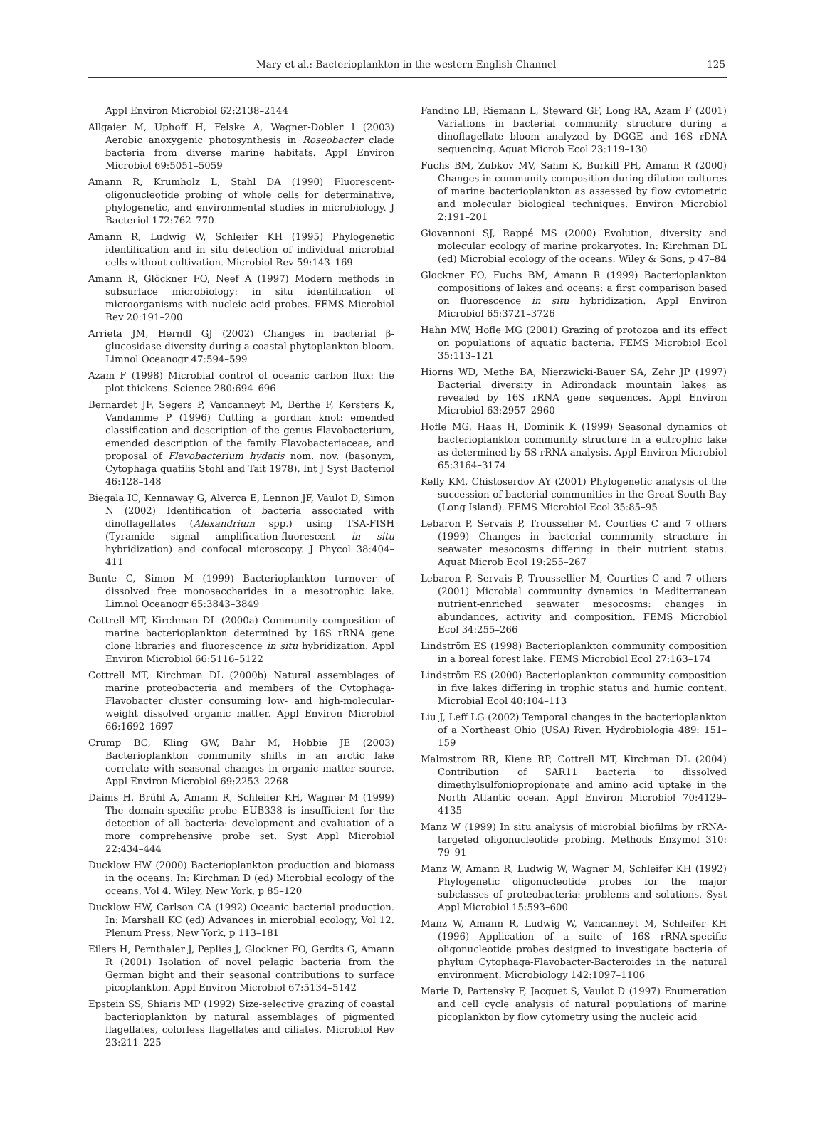Mary et al.: Bacterioplankton in the western English Channel 125
Appl Environ Microbiol 62:2138–2144
Allgaier M, Uphoff H, Felske A, Wagner-Dobler I (2003) Aerobic anoxygenic photosynthesis in Roseobacter clade bacteria from diverse marine habitats. Appl Environ Microbiol 69:5051–5059
Amann R, Krumholz L, Stahl DA (1990) Fluorescent-oligonucleotide probing of whole cells for determinative, phylogenetic, and environmental studies in microbiology. J Bacteriol 172:762–770
Amann R, Ludwig W, Schleifer KH (1995) Phylogenetic identification and in situ detection of individual microbial cells without cultivation. Microbiol Rev 59:143–169
Amann R, Glöckner FO, Neef A (1997) Modern methods in subsurface microbiology: in situ identification of microorganisms with nucleic acid probes. FEMS Microbiol Rev 20:191–200
Arrieta JM, Herndl GJ (2002) Changes in bacterial β-glucosidase diversity during a coastal phytoplankton bloom. Limnol Oceanogr 47:594–599
Azam F (1998) Microbial control of oceanic carbon flux: the plot thickens. Science 280:694–696
Bernardet JF, Segers P, Vancanneyt M, Berthe F, Kersters K, Vandamme P (1996) Cutting a gordian knot: emended classification and description of the genus Flavobacterium, emended description of the family Flavobacteriaceae, and proposal of Flavobacterium hydatis nom. nov. (basonym, Cytophaga quatilis Stohl and Tait 1978). Int J Syst Bacteriol 46:128–148
Biegala IC, Kennaway G, Alverca E, Lennon JF, Vaulot D, Simon N (2002) Identification of bacteria associated with dinoflagellates (Alexandrium spp.) using TSA-FISH (Tyramide signal amplification-fluorescent in situ hybridization) and confocal microscopy. J Phycol 38:404–411
Bunte C, Simon M (1999) Bacterioplankton turnover of dissolved free monosaccharides in a mesotrophic lake. Limnol Oceanogr 65:3843–3849
Cottrell MT, Kirchman DL (2000a) Community composition of marine bacterioplankton determined by 16S rRNA gene clone libraries and fluorescence in situ hybridization. Appl Environ Microbiol 66:5116–5122
Cottrell MT, Kirchman DL (2000b) Natural assemblages of marine proteobacteria and members of the Cytophaga-Flavobacter cluster consuming low- and high-molecular-weight dissolved organic matter. Appl Environ Microbiol 66:1692–1697
Crump BC, Kling GW, Bahr M, Hobbie JE (2003) Bacterioplankton community shifts in an arctic lake correlate with seasonal changes in organic matter source. Appl Environ Microbiol 69:2253–2268
Daims H, Brühl A, Amann R, Schleifer KH, Wagner M (1999) The domain-specific probe EUB338 is insufficient for the detection of all bacteria: development and evaluation of a more comprehensive probe set. Syst Appl Microbiol 22:434–444
Ducklow HW (2000) Bacterioplankton production and biomass in the oceans. In: Kirchman D (ed) Microbial ecology of the oceans, Vol 4. Wiley, New York, p 85–120
Ducklow HW, Carlson CA (1992) Oceanic bacterial production. In: Marshall KC (ed) Advances in microbial ecology, Vol 12. Plenum Press, New York, p 113–181
Eilers H, Pernthaler J, Peplies J, Glockner FO, Gerdts G, Amann R (2001) Isolation of novel pelagic bacteria from the German bight and their seasonal contributions to surface picoplankton. Appl Environ Microbiol 67:5134–5142
Epstein SS, Shiaris MP (1992) Size-selective grazing of coastal bacterioplankton by natural assemblages of pigmented flagellates, colorless flagellates and ciliates. Microbiol Rev 23:211–225
Fandino LB, Riemann L, Steward GF, Long RA, Azam F (2001) Variations in bacterial community structure during a dinoflagellate bloom analyzed by DGGE and 16S rDNA sequencing. Aquat Microb Ecol 23:119–130
Fuchs BM, Zubkov MV, Sahm K, Burkill PH, Amann R (2000) Changes in community composition during dilution cultures of marine bacterioplankton as assessed by flow cytometric and molecular biological techniques. Environ Microbiol 2:191–201
Giovannoni SJ, Rappé MS (2000) Evolution, diversity and molecular ecology of marine prokaryotes. In: Kirchman DL (ed) Microbial ecology of the oceans. Wiley & Sons, p 47–84
Glockner FO, Fuchs BM, Amann R (1999) Bacterioplankton compositions of lakes and oceans: a first comparison based on fluorescence in situ hybridization. Appl Environ Microbiol 65:3721–3726
Hahn MW, Hofle MG (2001) Grazing of protozoa and its effect on populations of aquatic bacteria. FEMS Microbiol Ecol 35:113–121
Hiorns WD, Methe BA, Nierzwicki-Bauer SA, Zehr JP (1997) Bacterial diversity in Adirondack mountain lakes as revealed by 16S rRNA gene sequences. Appl Environ Microbiol 63:2957–2960
Hofle MG, Haas H, Dominik K (1999) Seasonal dynamics of bacterioplankton community structure in a eutrophic lake as determined by 5S rRNA analysis. Appl Environ Microbiol 65:3164–3174
Kelly KM, Chistoserdov AY (2001) Phylogenetic analysis of the succession of bacterial communities in the Great South Bay (Long Island). FEMS Microbiol Ecol 35:85–95
Lebaron P, Servais P, Trousselier M, Courties C and 7 others (1999) Changes in bacterial community structure in seawater mesocosms differing in their nutrient status. Aquat Microb Ecol 19:255–267
Lebaron P, Servais P, Troussellier M, Courties C and 7 others (2001) Microbial community dynamics in Mediterranean nutrient-enriched seawater mesocosms: changes in abundances, activity and composition. FEMS Microbiol Ecol 34:255–266
Lindström ES (1998) Bacterioplankton community composition in a boreal forest lake. FEMS Microbiol Ecol 27:163–174
Lindström ES (2000) Bacterioplankton community composition in five lakes differing in trophic status and humic content. Microbial Ecol 40:104–113
Liu J, Leff LG (2002) Temporal changes in the bacterioplankton of a Northeast Ohio (USA) River. Hydrobiologia 489: 151–159
Malmstrom RR, Kiene RP, Cottrell MT, Kirchman DL (2004) Contribution of SAR11 bacteria to dissolved dimethylsulfoniopropionate and amino acid uptake in the North Atlantic ocean. Appl Environ Microbiol 70:4129–4135
Manz W (1999) In situ analysis of microbial biofilms by rRNA-targeted oligonucleotide probing. Methods Enzymol 310: 79–91
Manz W, Amann R, Ludwig W, Wagner M, Schleifer KH (1992) Phylogenetic oligonucleotide probes for the major subclasses of proteobacteria: problems and solutions. Syst Appl Microbiol 15:593–600
Manz W, Amann R, Ludwig W, Vancanneyt M, Schleifer KH (1996) Application of a suite of 16S rRNA-specific oligonucleotide probes designed to investigate bacteria of phylum Cytophaga-Flavobacter-Bacteroides in the natural environment. Microbiology 142:1097–1106
Marie D, Partensky F, Jacquet S, Vaulot D (1997) Enumeration and cell cycle analysis of natural populations of marine picoplankton by flow cytometry using the nucleic acid